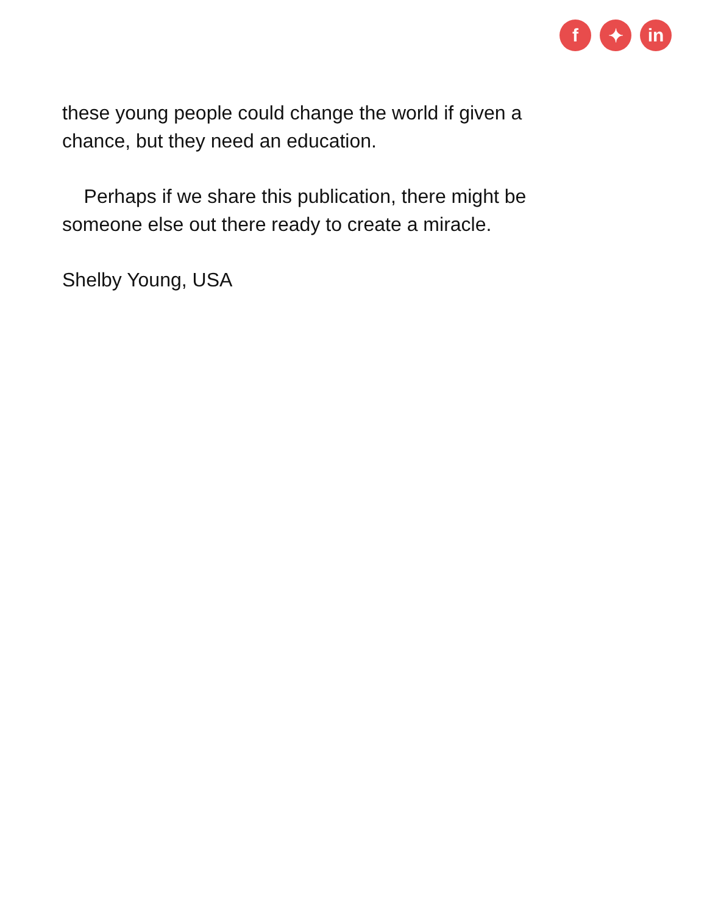f ✦ in
these young people could change the world if given a chance, but they need an education.
Perhaps if we share this publication, there might be someone else out there ready to create a miracle.
Shelby Young, USA